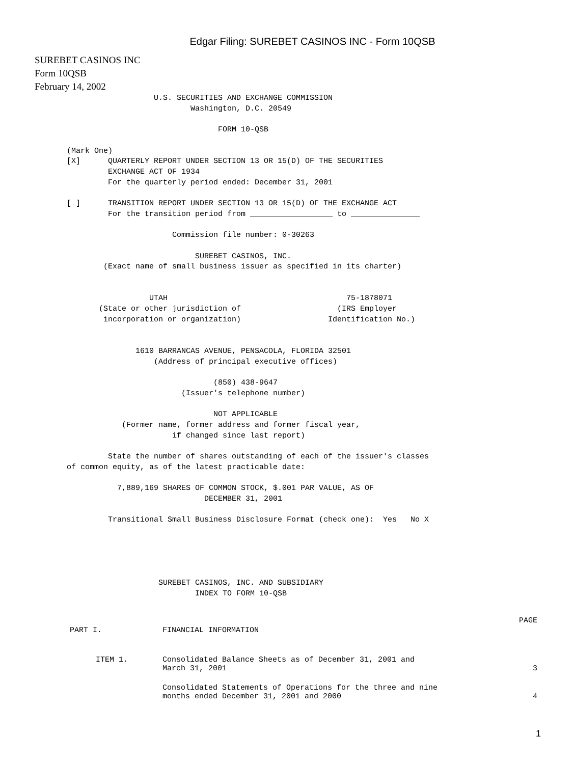Edgar Filing: SUREBET CASINOS INC - Form 10QSB
SUREBET CASINOS INC
Form 10QSB
February 14, 2002
                          U.S. SECURITIES AND EXCHANGE COMMISSION
                                  Washington, D.C. 20549

                                        FORM 10-QSB

       (Mark One)
       [X]      QUARTERLY REPORT UNDER SECTION 13 OR 15(D) OF THE SECURITIES
                EXCHANGE ACT OF 1934
                For the quarterly period ended: December 31, 2001

       [ ]      TRANSITION REPORT UNDER SECTION 13 OR 15(D) OF THE EXCHANGE ACT
                For the transition period from __________________ to _______________

                              Commission file number: 0-30263

                                   SUREBET CASINOS, INC.
               (Exact name of small business issuer as specified in its charter)


                         UTAH                                       75-1878071
              (State or other jurisdiction of                     (IRS Employer
               incorporation or organization)                   Identification No.)


                      1610 BARRANCAS AVENUE, PENSACOLA, FLORIDA 32501
                          (Address of principal executive offices)

                                       (850) 438-9647
                                (Issuer's telephone number)

                                       NOT APPLICABLE
                   (Former name, former address and former fiscal year,
                              if changed since last report)

                State the number of shares outstanding of each of the issuer's classes
       of common equity, as of the latest practicable date:

                  7,889,169 SHARES OF COMMON STOCK, $.001 PAR VALUE, AS OF
                                     DECEMBER 31, 2001

                Transitional Small Business Disclosure Format (check one):  Yes   No X





                           SUREBET CASINOS, INC. AND SUBSIDIARY
                                   INDEX TO FORM 10-QSB
| | | PAGE |
| PART I. | FINANCIAL INFORMATION | |
| ITEM 1. | Consolidated Balance Sheets as of December 31, 2001 and March 31, 2001 | 3 |
| | Consolidated Statements of Operations for the three and nine months ended December 31, 2001 and 2000 | 4 |
1